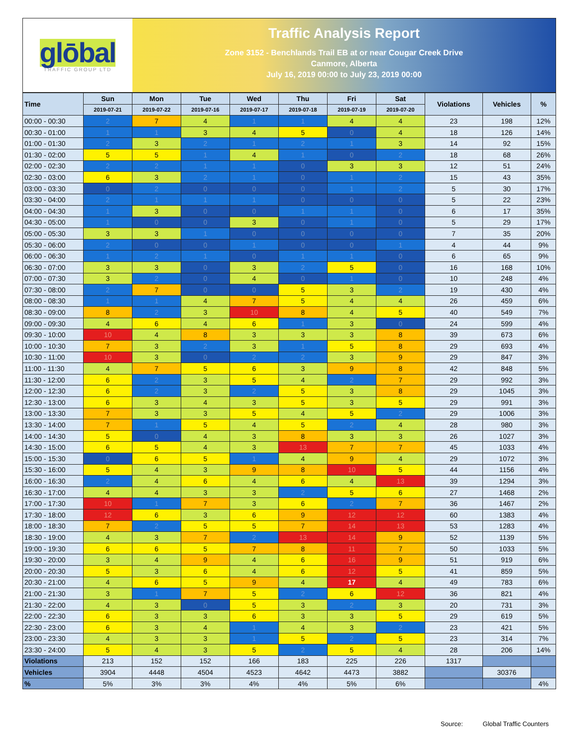glōbal
TRAFFIC GROUP LTD
Traffic Analysis Report
Zone 3152 - Benchlands Trail EB at or near Cougar Creek Drive
Canmore, Alberta
July 16, 2019 00:00 to July 23, 2019 00:00
| Time | Sun | Mon | Tue | Wed | Thu | Fri | Sat | Violations | Vehicles | % |
| --- | --- | --- | --- | --- | --- | --- | --- | --- | --- | --- |
| | 2019-07-21 | 2019-07-22 | 2019-07-16 | 2019-07-17 | 2019-07-18 | 2019-07-19 | 2019-07-20 | | | |
| 00:00 - 00:30 | 2 | 7 | 4 | 1 | 1 | 4 | 4 | 23 | 198 | 12% |
| 00:30 - 01:00 | 1 | 1 | 3 | 4 | 5 | 0 | 4 | 18 | 126 | 14% |
| 01:00 - 01:30 | 2 | 3 | 2 | 1 | 2 | 1 | 3 | 14 | 92 | 15% |
| 01:30 - 02:00 | 5 | 5 | 1 | 4 | 1 | 0 | 2 | 18 | 68 | 26% |
| 02:00 - 02:30 | 2 | 2 | 1 | 1 | 0 | 3 | 3 | 12 | 51 | 24% |
| 02:30 - 03:00 | 6 | 3 | 2 | 1 | 0 | 1 | 2 | 15 | 43 | 35% |
| 03:00 - 03:30 | 0 | 2 | 0 | 0 | 0 | 1 | 2 | 5 | 30 | 17% |
| 03:30 - 04:00 | 2 | 1 | 1 | 1 | 0 | 0 | 0 | 5 | 22 | 23% |
| 04:00 - 04:30 | 1 | 3 | 0 | 0 | 1 | 1 | 0 | 6 | 17 | 35% |
| 04:30 - 05:00 | 1 | 0 | 0 | 3 | 0 | 1 | 0 | 5 | 29 | 17% |
| 05:00 - 05:30 | 3 | 3 | 1 | 0 | 0 | 0 | 0 | 7 | 35 | 20% |
| 05:30 - 06:00 | 2 | 0 | 0 | 1 | 0 | 0 | 1 | 4 | 44 | 9% |
| 06:00 - 06:30 | 1 | 2 | 1 | 0 | 1 | 1 | 0 | 6 | 65 | 9% |
| 06:30 - 07:00 | 3 | 3 | 0 | 3 | 2 | 5 | 0 | 16 | 168 | 10% |
| 07:00 - 07:30 | 3 | 2 | 0 | 4 | 0 | 1 | 0 | 10 | 248 | 4% |
| 07:30 - 08:00 | 2 | 7 | 0 | 0 | 5 | 3 | 2 | 19 | 430 | 4% |
| 08:00 - 08:30 | 1 | 1 | 4 | 7 | 5 | 4 | 4 | 26 | 459 | 6% |
| 08:30 - 09:00 | 8 | 2 | 3 | 10 | 8 | 4 | 5 | 40 | 549 | 7% |
| 09:00 - 09:30 | 4 | 6 | 4 | 6 | 1 | 3 | 0 | 24 | 599 | 4% |
| 09:30 - 10:00 | 10 | 4 | 8 | 3 | 3 | 3 | 8 | 39 | 673 | 6% |
| 10:00 - 10:30 | 7 | 3 | 2 | 3 | 1 | 5 | 8 | 29 | 693 | 4% |
| 10:30 - 11:00 | 10 | 3 | 0 | 2 | 2 | 3 | 9 | 29 | 847 | 3% |
| 11:00 - 11:30 | 4 | 7 | 5 | 6 | 3 | 9 | 8 | 42 | 848 | 5% |
| 11:30 - 12:00 | 6 | 2 | 3 | 5 | 4 | 2 | 7 | 29 | 992 | 3% |
| 12:00 - 12:30 | 6 | 2 | 3 | 2 | 5 | 3 | 8 | 29 | 1045 | 3% |
| 12:30 - 13:00 | 6 | 3 | 4 | 3 | 5 | 3 | 5 | 29 | 991 | 3% |
| 13:00 - 13:30 | 7 | 3 | 3 | 5 | 4 | 5 | 2 | 29 | 1006 | 3% |
| 13:30 - 14:00 | 7 | 1 | 5 | 4 | 5 | 2 | 4 | 28 | 980 | 3% |
| 14:00 - 14:30 | 5 | 0 | 4 | 3 | 8 | 3 | 3 | 26 | 1027 | 3% |
| 14:30 - 15:00 | 6 | 5 | 4 | 3 | 13 | 7 | 7 | 45 | 1033 | 4% |
| 15:00 - 15:30 | 0 | 6 | 5 | 1 | 4 | 9 | 4 | 29 | 1072 | 3% |
| 15:30 - 16:00 | 5 | 4 | 3 | 9 | 8 | 10 | 5 | 44 | 1156 | 4% |
| 16:00 - 16:30 | 2 | 4 | 6 | 4 | 6 | 4 | 13 | 39 | 1294 | 3% |
| 16:30 - 17:00 | 4 | 4 | 3 | 3 | 2 | 5 | 6 | 27 | 1468 | 2% |
| 17:00 - 17:30 | 10 | 1 | 7 | 3 | 6 | 2 | 7 | 36 | 1467 | 2% |
| 17:30 - 18:00 | 12 | 6 | 3 | 6 | 9 | 12 | 12 | 60 | 1383 | 4% |
| 18:00 - 18:30 | 7 | 2 | 5 | 5 | 7 | 14 | 13 | 53 | 1283 | 4% |
| 18:30 - 19:00 | 4 | 3 | 7 | 2 | 13 | 14 | 9 | 52 | 1139 | 5% |
| 19:00 - 19:30 | 6 | 6 | 5 | 7 | 8 | 11 | 7 | 50 | 1033 | 5% |
| 19:30 - 20:00 | 3 | 4 | 9 | 4 | 6 | 16 | 9 | 51 | 919 | 6% |
| 20:00 - 20:30 | 5 | 3 | 6 | 4 | 6 | 12 | 5 | 41 | 859 | 5% |
| 20:30 - 21:00 | 4 | 6 | 5 | 9 | 4 | 17 | 4 | 49 | 783 | 6% |
| 21:00 - 21:30 | 3 | 1 | 7 | 5 | 2 | 6 | 12 | 36 | 821 | 4% |
| 21:30 - 22:00 | 4 | 3 | 0 | 5 | 3 | 2 | 3 | 20 | 731 | 3% |
| 22:00 - 22:30 | 6 | 3 | 3 | 6 | 3 | 3 | 5 | 29 | 619 | 5% |
| 22:30 - 23:00 | 6 | 3 | 4 | 1 | 4 | 3 | 2 | 23 | 421 | 5% |
| 23:00 - 23:30 | 4 | 3 | 3 | 1 | 5 | 2 | 5 | 23 | 314 | 7% |
| 23:30 - 24:00 | 5 | 4 | 3 | 5 | 2 | 5 | 4 | 28 | 206 | 14% |
| Violations | 213 | 152 | 152 | 166 | 183 | 225 | 226 | 1317 | | |
| Vehicles | 3904 | 4448 | 4504 | 4523 | 4642 | 4473 | 3882 | | 30376 | |
| % | 5% | 3% | 3% | 4% | 4% | 5% | 6% | | | 4% |
Source: Global Traffic Counters